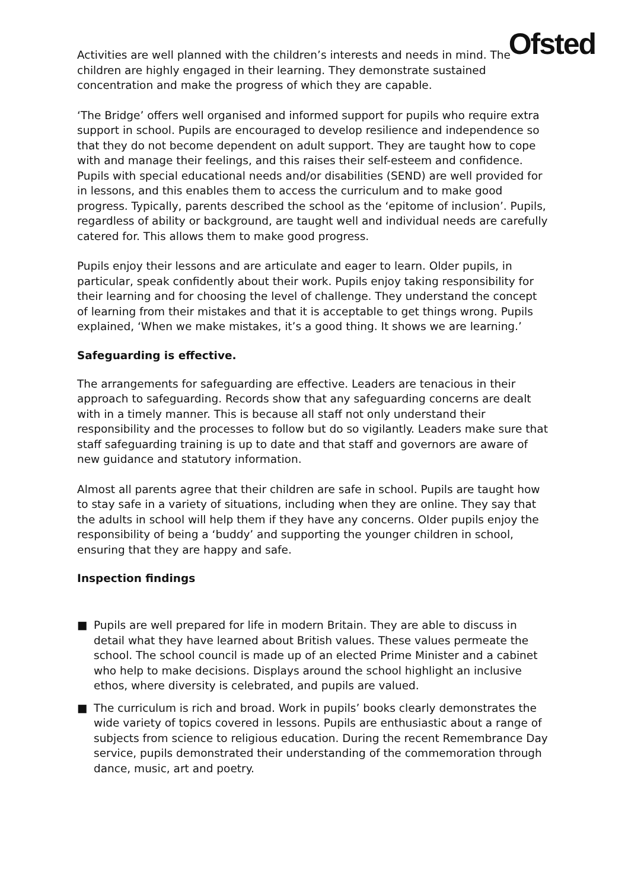Ofsted
Activities are well planned with the children’s interests and needs in mind. The children are highly engaged in their learning. They demonstrate sustained concentration and make the progress of which they are capable.
‘The Bridge’ offers well organised and informed support for pupils who require extra support in school. Pupils are encouraged to develop resilience and independence so that they do not become dependent on adult support. They are taught how to cope with and manage their feelings, and this raises their self-esteem and confidence. Pupils with special educational needs and/or disabilities (SEND) are well provided for in lessons, and this enables them to access the curriculum and to make good progress. Typically, parents described the school as the ‘epitome of inclusion’. Pupils, regardless of ability or background, are taught well and individual needs are carefully catered for. This allows them to make good progress.
Pupils enjoy their lessons and are articulate and eager to learn. Older pupils, in particular, speak confidently about their work. Pupils enjoy taking responsibility for their learning and for choosing the level of challenge. They understand the concept of learning from their mistakes and that it is acceptable to get things wrong. Pupils explained, ‘When we make mistakes, it’s a good thing. It shows we are learning.’
Safeguarding is effective.
The arrangements for safeguarding are effective. Leaders are tenacious in their approach to safeguarding. Records show that any safeguarding concerns are dealt with in a timely manner. This is because all staff not only understand their responsibility and the processes to follow but do so vigilantly. Leaders make sure that staff safeguarding training is up to date and that staff and governors are aware of new guidance and statutory information.
Almost all parents agree that their children are safe in school. Pupils are taught how to stay safe in a variety of situations, including when they are online. They say that the adults in school will help them if they have any concerns. Older pupils enjoy the responsibility of being a ‘buddy’ and supporting the younger children in school, ensuring that they are happy and safe.
Inspection findings
■ Pupils are well prepared for life in modern Britain. They are able to discuss in detail what they have learned about British values. These values permeate the school. The school council is made up of an elected Prime Minister and a cabinet who help to make decisions. Displays around the school highlight an inclusive ethos, where diversity is celebrated, and pupils are valued.
■ The curriculum is rich and broad. Work in pupils’ books clearly demonstrates the wide variety of topics covered in lessons. Pupils are enthusiastic about a range of subjects from science to religious education. During the recent Remembrance Day service, pupils demonstrated their understanding of the commemoration through dance, music, art and poetry.